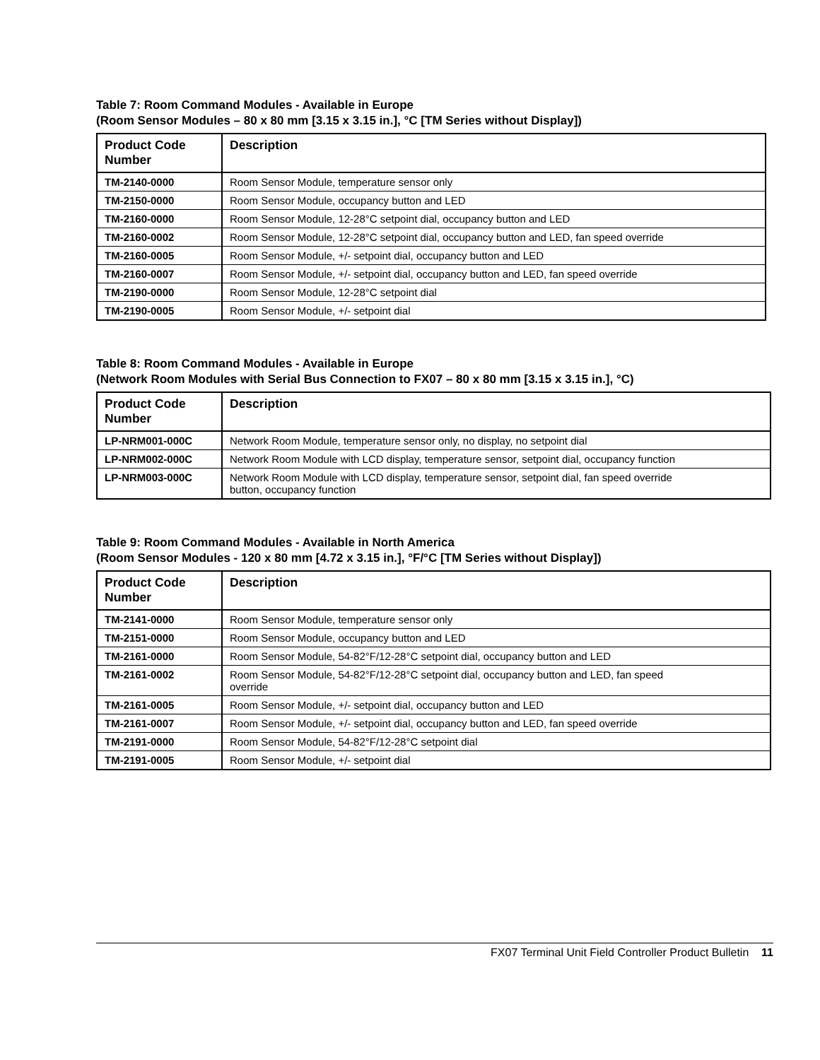Table 7: Room Command Modules - Available in Europe
(Room Sensor Modules – 80 x 80 mm [3.15 x 3.15 in.], °C [TM Series without Display])
| Product Code Number | Description |
| --- | --- |
| TM-2140-0000 | Room Sensor Module, temperature sensor only |
| TM-2150-0000 | Room Sensor Module, occupancy button and LED |
| TM-2160-0000 | Room Sensor Module, 12-28°C setpoint dial, occupancy button and LED |
| TM-2160-0002 | Room Sensor Module, 12-28°C setpoint dial, occupancy button and LED, fan speed override |
| TM-2160-0005 | Room Sensor Module, +/- setpoint dial, occupancy button and LED |
| TM-2160-0007 | Room Sensor Module, +/- setpoint dial, occupancy button and LED, fan speed override |
| TM-2190-0000 | Room Sensor Module, 12-28°C setpoint dial |
| TM-2190-0005 | Room Sensor Module, +/- setpoint dial |
Table 8: Room Command Modules - Available in Europe
(Network Room Modules with Serial Bus Connection to FX07 – 80 x 80 mm [3.15 x 3.15 in.], °C)
| Product Code Number | Description |
| --- | --- |
| LP-NRM001-000C | Network Room Module, temperature sensor only, no display, no setpoint dial |
| LP-NRM002-000C | Network Room Module with LCD display, temperature sensor, setpoint dial, occupancy function |
| LP-NRM003-000C | Network Room Module with LCD display, temperature sensor, setpoint dial, fan speed override button, occupancy function |
Table 9: Room Command Modules - Available in North America
(Room Sensor Modules - 120 x 80 mm [4.72 x 3.15 in.], °F/°C [TM Series without Display])
| Product Code Number | Description |
| --- | --- |
| TM-2141-0000 | Room Sensor Module, temperature sensor only |
| TM-2151-0000 | Room Sensor Module, occupancy button and LED |
| TM-2161-0000 | Room Sensor Module, 54-82°F/12-28°C setpoint dial, occupancy button and LED |
| TM-2161-0002 | Room Sensor Module, 54-82°F/12-28°C setpoint dial, occupancy button and LED, fan speed override |
| TM-2161-0005 | Room Sensor Module, +/- setpoint dial, occupancy button and LED |
| TM-2161-0007 | Room Sensor Module, +/- setpoint dial, occupancy button and LED, fan speed override |
| TM-2191-0000 | Room Sensor Module, 54-82°F/12-28°C setpoint dial |
| TM-2191-0005 | Room Sensor Module, +/- setpoint dial |
FX07 Terminal Unit Field Controller Product Bulletin 11